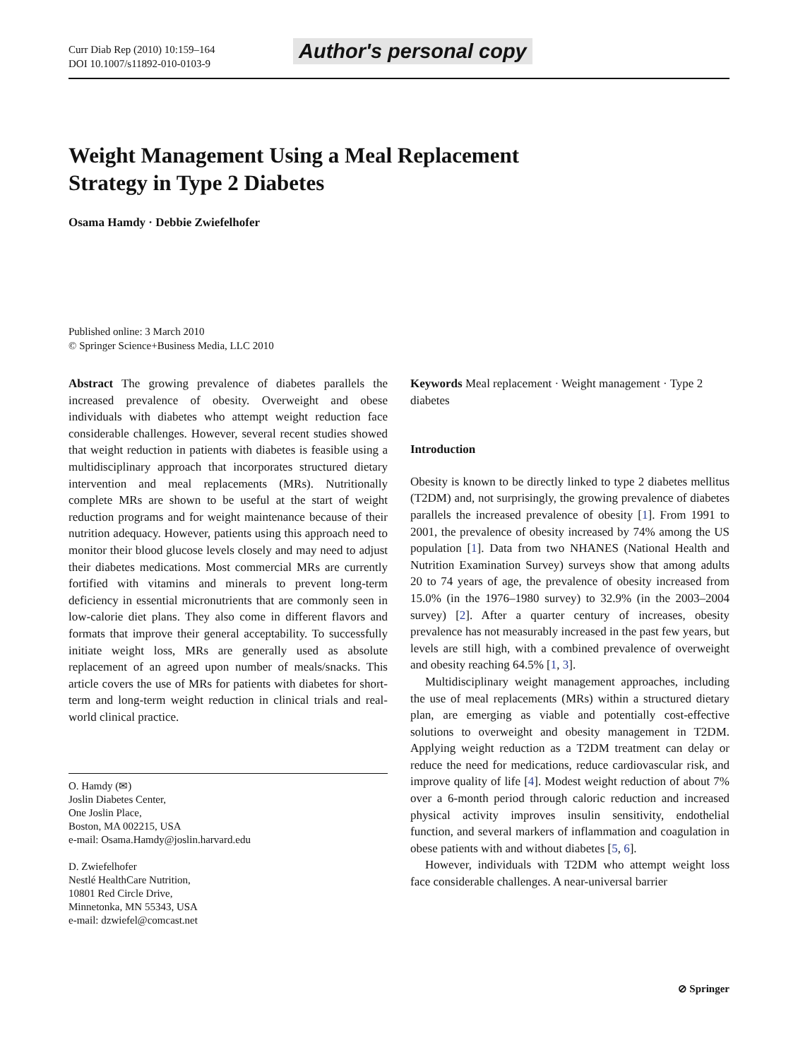Curr Diab Rep (2010) 10:159–164
DOI 10.1007/s11892-010-0103-9
Author's personal copy
Weight Management Using a Meal Replacement
Strategy in Type 2 Diabetes
Osama Hamdy · Debbie Zwiefelhofer
Published online: 3 March 2010
© Springer Science+Business Media, LLC 2010
Abstract The growing prevalence of diabetes parallels the increased prevalence of obesity. Overweight and obese individuals with diabetes who attempt weight reduction face considerable challenges. However, several recent studies showed that weight reduction in patients with diabetes is feasible using a multidisciplinary approach that incorporates structured dietary intervention and meal replacements (MRs). Nutritionally complete MRs are shown to be useful at the start of weight reduction programs and for weight maintenance because of their nutrition adequacy. However, patients using this approach need to monitor their blood glucose levels closely and may need to adjust their diabetes medications. Most commercial MRs are currently fortified with vitamins and minerals to prevent long-term deficiency in essential micronutrients that are commonly seen in low-calorie diet plans. They also come in different flavors and formats that improve their general acceptability. To successfully initiate weight loss, MRs are generally used as absolute replacement of an agreed upon number of meals/snacks. This article covers the use of MRs for patients with diabetes for short-term and long-term weight reduction in clinical trials and real-world clinical practice.
O. Hamdy (✉)
Joslin Diabetes Center,
One Joslin Place,
Boston, MA 002215, USA
e-mail: Osama.Hamdy@joslin.harvard.edu
D. Zwiefelhofer
Nestlé HealthCare Nutrition,
10801 Red Circle Drive,
Minnetonka, MN 55343, USA
e-mail: dzwiefel@comcast.net
Keywords Meal replacement · Weight management · Type 2 diabetes
Introduction
Obesity is known to be directly linked to type 2 diabetes mellitus (T2DM) and, not surprisingly, the growing prevalence of diabetes parallels the increased prevalence of obesity [1]. From 1991 to 2001, the prevalence of obesity increased by 74% among the US population [1]. Data from two NHANES (National Health and Nutrition Examination Survey) surveys show that among adults 20 to 74 years of age, the prevalence of obesity increased from 15.0% (in the 1976–1980 survey) to 32.9% (in the 2003–2004 survey) [2]. After a quarter century of increases, obesity prevalence has not measurably increased in the past few years, but levels are still high, with a combined prevalence of overweight and obesity reaching 64.5% [1, 3].
Multidisciplinary weight management approaches, including the use of meal replacements (MRs) within a structured dietary plan, are emerging as viable and potentially cost-effective solutions to overweight and obesity management in T2DM. Applying weight reduction as a T2DM treatment can delay or reduce the need for medications, reduce cardiovascular risk, and improve quality of life [4]. Modest weight reduction of about 7% over a 6-month period through caloric reduction and increased physical activity improves insulin sensitivity, endothelial function, and several markers of inflammation and coagulation in obese patients with and without diabetes [5, 6].
However, individuals with T2DM who attempt weight loss face considerable challenges. A near-universal barrier
⊘ Springer